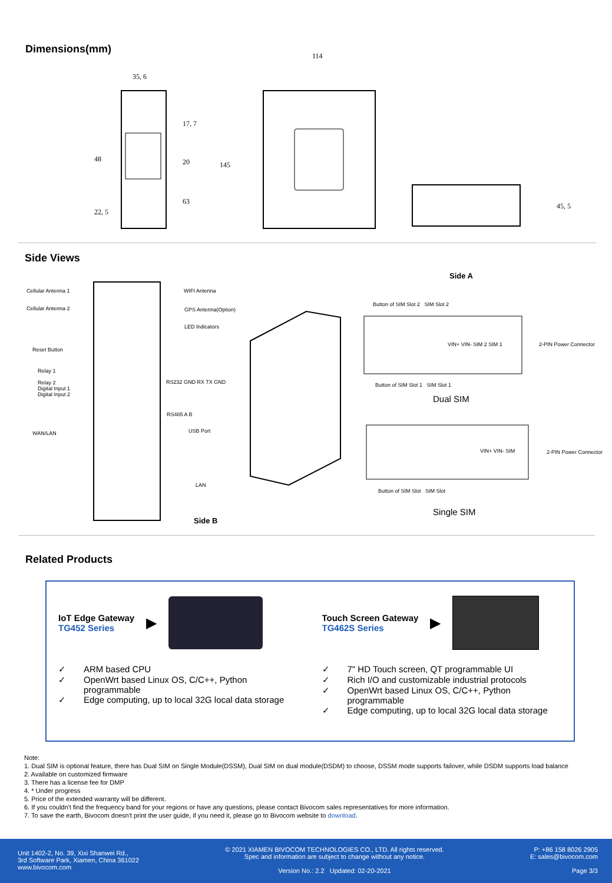Dimensions(mm)
35, 6
114
22, 5
145
48
17, 7
20
63
45, 5
Side Views
Cellular Antenna 1
Cellular Antenna 2
Reset Button
Relay 1
Relay 2
Digital Input 1
Digital Input 2
WAN/LAN
WIFI Antenna
GPS Antenna(Option)
LED Indicators
RS232 GND RX TX GND
RS485 A B
USB Port
LAN
Side B
Side A
Button of SIM Slot 2 SIM Slot 2
2-PIN Power Connector
VIN+ VIN- SIM 2 SIM 1
Button of SIM Slot 1 SIM Slot 1
Dual SIM
VIN+ VIN- SIM 2-PIN Power Connector
Button of SIM Slot SIM Slot
Single SIM
Related Products
IoT Edge Gateway
TG452 Series
▶
✓ ARM based CPU
✓ OpenWrt based Linux OS, C/C++, Python programmable
✓ Edge computing, up to local 32G local data storage
Touch Screen Gateway
TG462S Series
▶
✓ 7" HD Touch screen, QT programmable UI
✓ Rich I/O and customizable industrial protocols
✓ OpenWrt based Linux OS, C/C++, Python programmable
✓ Edge computing, up to local 32G local data storage
Note:
1. Dual SIM is optional feature, there has Dual SIM on Single Module(DSSM), Dual SIM on dual module(DSDM) to choose, DSSM mode supports failover, while DSDM supports load balance
2. Available on customized firmware
3. There has a license fee for DMP
4. * Under progress
5. Price of the extended warranty will be different.
6. If you couldn't find the frequency band for your regions or have any questions, please contact Bivocom sales representatives for more information.
7. To save the earth, Bivocom doesn't print the user guide, if you need it, please go to Bivocom website to download.
Unit 1402-2, No. 39, Xixi Shanwei Rd.,
3rd Software Park, Xiamen, China 361022
www.bivocom.com
© 2021 XIAMEN BIVOCOM TECHNOLOGIES CO., LTD. All rights reserved.
Spec and information are subject to change without any notice.
Version No.: 2.2 Updated: 02-20-2021
P: +86 158 8026 2905
E: sales@bivocom.com
Page 3/3